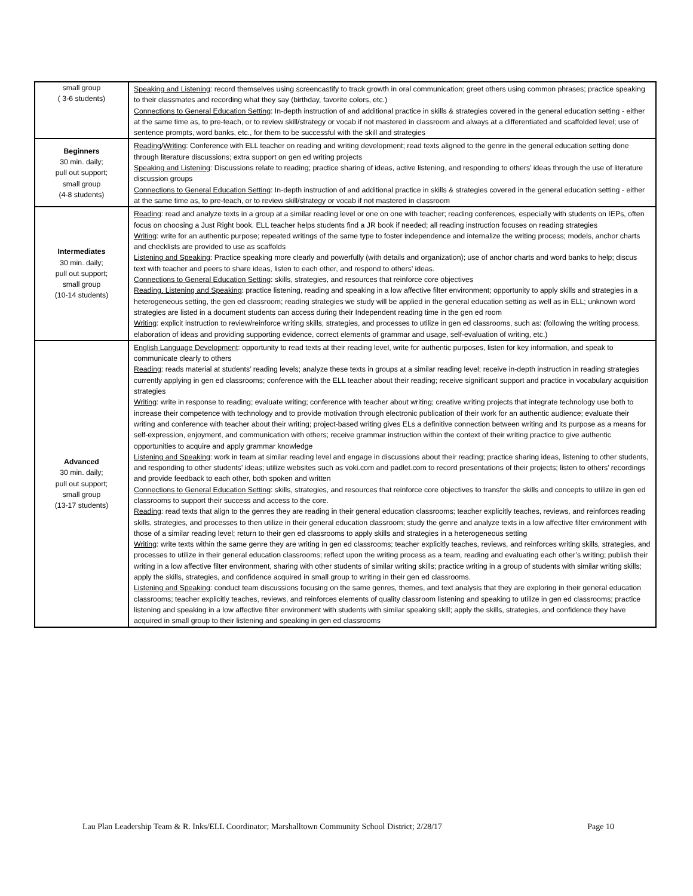| small group ( 3-6 students) | Speaking and Listening : record themselves using screencastify to track growth in oral communication; greet others using common phrases; practice speaking to their classmates and recording what they say (birthday, favorite colors, etc.) Connections to General Education Setting : In-depth instruction of and additional practice in skills & strategies covered in the general education setting - either at the same time as, to pre-teach, or to review skill/strategy or vocab if not mastered in classroom and always at a differentiated and scaffolded level; use of sentence prompts, word banks, etc., for them to be successful with the skill and strategies |
| Beginners 30 min. daily; pull out support; small group (4-8 students) | Reading / Writing : Conference with ELL teacher on reading and writing development; read texts aligned to the genre in the general education setting done through literature discussions; extra support on gen ed writing projects Speaking and Listening : Discussions relate to reading; practice sharing of ideas, active listening, and responding to others’ ideas through the use of literature discussion groups Connections to General Education Setting : In-depth instruction of and additional practice in skills & strategies covered in the general education setting - either at the same time as, to pre-teach, or to review skill/strategy or vocab if not mastered in classroom |
| Intermediates 30 min. daily; pull out support; small group (10-14 students) | Reading : read and analyze texts in a group at a similar reading level or one on one with teacher; reading conferences, especially with students on IEPs, often focus on choosing a Just Right book. ELL teacher helps students find a JR book if needed; all reading instruction focuses on reading strategies Writing : write for an authentic purpose; repeated writings of the same type to foster independence and internalize the writing process; models, anchor charts and checklists are provided to use as scaffolds Listening and Speaking : Practice speaking more clearly and powerfully (with details and organization); use of anchor charts and word banks to help; discus text with teacher and peers to share ideas, listen to each other, and respond to others’ ideas. Connections to General Education Setting : skills, strategies, and resources that reinforce core objectives Reading, Listening and Speaking : practice listening, reading and speaking in a low affective filter environment; opportunity to apply skills and strategies in a heterogeneous setting, the gen ed classroom; reading strategies we study will be applied in the general education setting as well as in ELL; unknown word strategies are listed in a document students can access during their Independent reading time in the gen ed room Writing : explicit instruction to review/reinforce writing skills, strategies, and processes to utilize in gen ed classrooms, such as: (following the writing process, elaboration of ideas and providing supporting evidence, correct elements of grammar and usage, self-evaluation of writing, etc.) |
| Advanced 30 min. daily; pull out support; small group (13-17 students) | English Language Development : opportunity to read texts at their reading level, write for authentic purposes, listen for key information, and speak to communicate clearly to others Reading : reads material at students’ reading levels; analyze these texts in groups at a similar reading level; receive in-depth instruction in reading strategies currently applying in gen ed classrooms; conference with the ELL teacher about their reading; receive significant support and practice in vocabulary acquisition strategies Writing : write in response to reading; evaluate writing; conference with teacher about writing; creative writing projects that integrate technology use both to increase their competence with technology and to provide motivation through electronic publication of their work for an authentic audience; evaluate their writing and conference with teacher about their writing; project-based writing gives ELs a definitive connection between writing and its purpose as a means for self-expression, enjoyment, and communication with others; receive grammar instruction within the context of their writing practice to give authentic opportunities to acquire and apply grammar knowledge Listening and Speaking : work in team at similar reading level and engage in discussions about their reading; practice sharing ideas, listening to other students, and responding to other students’ ideas; utilize websites such as voki.com and padlet.com to record presentations of their projects; listen to others’ recordings and provide feedback to each other, both spoken and written Connections to General Education Setting : skills, strategies, and resources that reinforce core objectives to transfer the skills and concepts to utilize in gen ed classrooms to support their success and access to the core. Reading : read texts that align to the genres they are reading in their general education classrooms; teacher explicitly teaches, reviews, and reinforces reading skills, strategies, and processes to then utilize in their general education classroom; study the genre and analyze texts in a low affective filter environment with those of a similar reading level; return to their gen ed classrooms to apply skills and strategies in a heterogeneous setting Writing : write texts within the same genre they are writing in gen ed classrooms; teacher explicitly teaches, reviews, and reinforces writing skills, strategies, and processes to utilize in their general education classrooms; reflect upon the writing process as a team, reading and evaluating each other’s writing; publish their writing in a low affective filter environment, sharing with other students of similar writing skills; practice writing in a group of students with similar writing skills; apply the skills, strategies, and confidence acquired in small group to writing in their gen ed classrooms. Listening and Speaking : conduct team discussions focusing on the same genres, themes, and text analysis that they are exploring in their general education classrooms; teacher explicitly teaches, reviews, and reinforces elements of quality classroom listening and speaking to utilize in gen ed classrooms; practice listening and speaking in a low affective filter environment with students with similar speaking skill; apply the skills, strategies, and confidence they have acquired in small group to their listening and speaking in gen ed classrooms |
Lau Plan Leadership Team & R. Inks/ELL Coordinator; Marshalltown Community School District; 2/28/17 Page 10